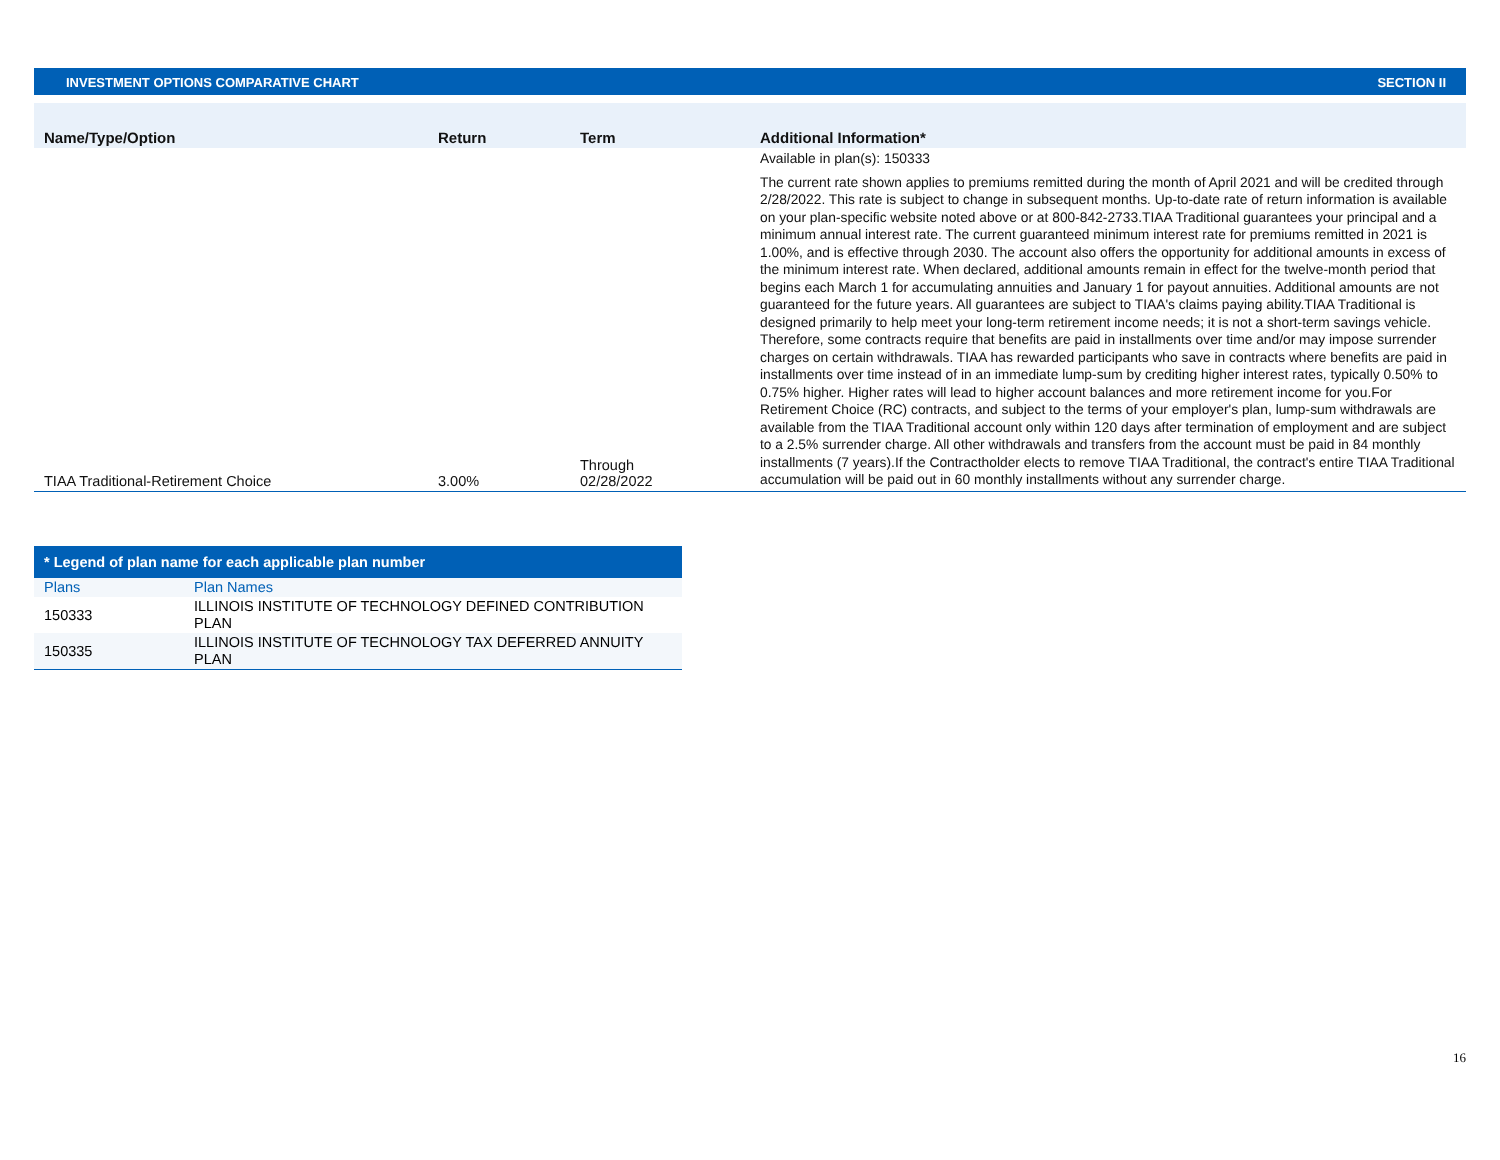INVESTMENT OPTIONS COMPARATIVE CHART SECTION II
| Name/Type/Option | Return | Term | Additional Information* |
| --- | --- | --- | --- |
| TIAA Traditional-Retirement Choice | 3.00% | Through 02/28/2022 | Available in plan(s): 150333 The current rate shown applies to premiums remitted during the month of April 2021 and will be credited through 2/28/2022. This rate is subject to change in subsequent months. Up-to-date rate of return information is available on your plan-specific website noted above or at 800-842-2733.TIAA Traditional guarantees your principal and a minimum annual interest rate. The current guaranteed minimum interest rate for premiums remitted in 2021 is 1.00%, and is effective through 2030. The account also offers the opportunity for additional amounts in excess of the minimum interest rate. When declared, additional amounts remain in effect for the twelve-month period that begins each March 1 for accumulating annuities and January 1 for payout annuities. Additional amounts are not guaranteed for the future years. All guarantees are subject to TIAA's claims paying ability.TIAA Traditional is designed primarily to help meet your long-term retirement income needs; it is not a short-term savings vehicle. Therefore, some contracts require that benefits are paid in installments over time and/or may impose surrender charges on certain withdrawals. TIAA has rewarded participants who save in contracts where benefits are paid in installments over time instead of in an immediate lump-sum by crediting higher interest rates, typically 0.50% to 0.75% higher. Higher rates will lead to higher account balances and more retirement income for you.For Retirement Choice (RC) contracts, and subject to the terms of your employer's plan, lump-sum withdrawals are available from the TIAA Traditional account only within 120 days after termination of employment and are subject to a 2.5% surrender charge. All other withdrawals and transfers from the account must be paid in 84 monthly installments (7 years).If the Contractholder elects to remove TIAA Traditional, the contract's entire TIAA Traditional accumulation will be paid out in 60 monthly installments without any surrender charge. |
| * Legend of plan name for each applicable plan number | |
| --- | --- |
| Plans | Plan Names |
| 150333 | ILLINOIS INSTITUTE OF TECHNOLOGY DEFINED CONTRIBUTION PLAN |
| 150335 | ILLINOIS INSTITUTE OF TECHNOLOGY TAX DEFERRED ANNUITY PLAN |
16